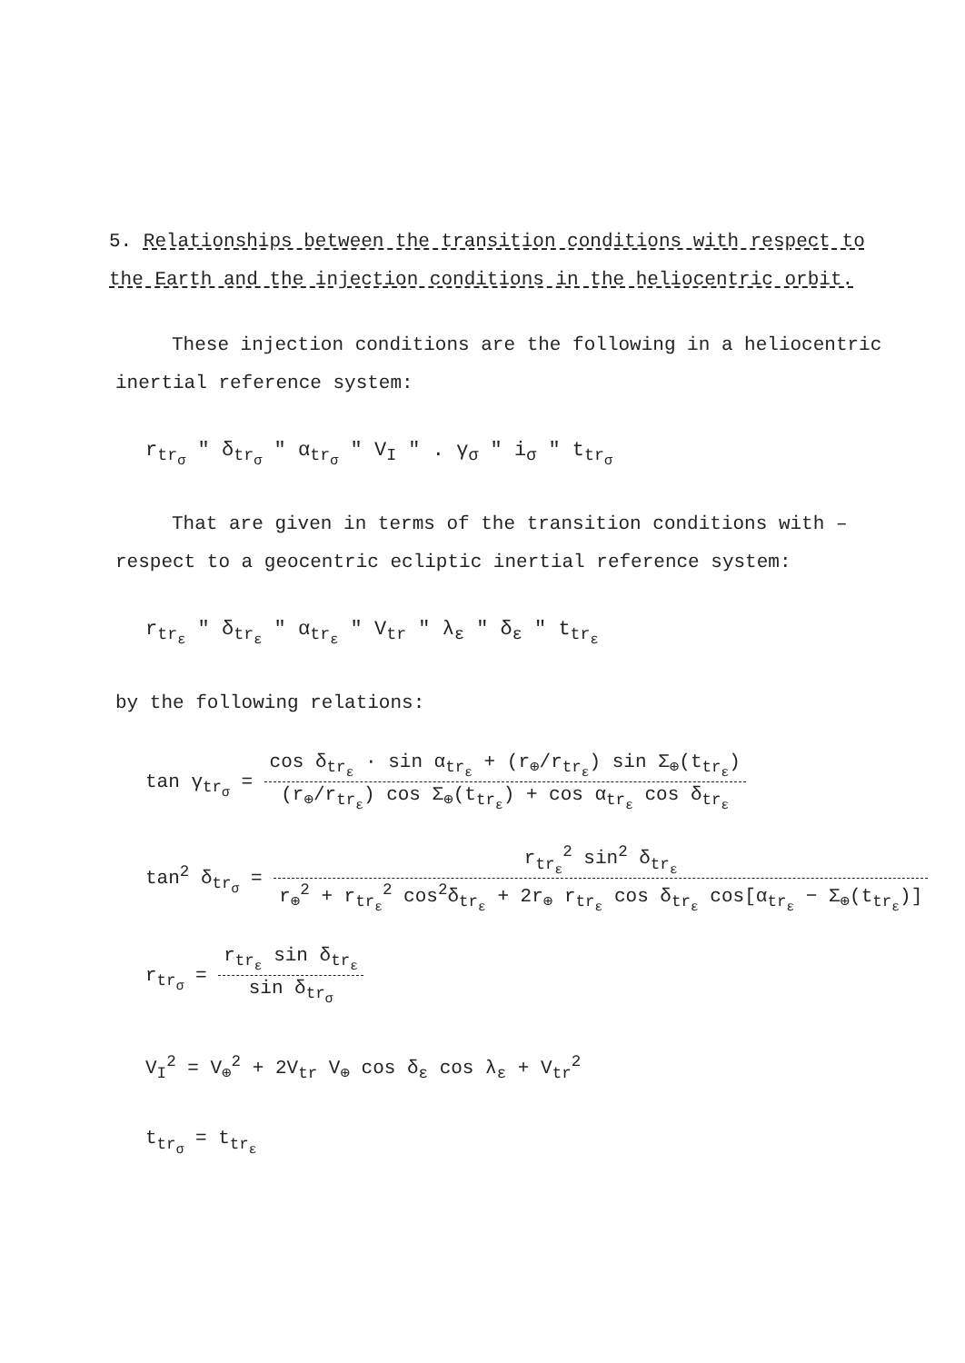5. Relationships between the transition conditions with respect to the Earth and the injection conditions in the heliocentric orbit.
These injection conditions are the following in a heliocentric inertial reference system:
r<sub>tr<sub>σ</sub></sub> " δ<sub>tr<sub>σ</sub></sub> " α<sub>tr<sub>σ</sub></sub> " V<sub>I</sub> " . γ<sub>σ</sub> " i<sub>σ</sub> " t<sub>tr<sub>σ</sub></sub>
That are given in terms of the transition conditions with –
respect to a geocentric ecliptic inertial reference system:
r<sub>tr<sub>ε</sub></sub> " δ<sub>tr<sub>ε</sub></sub> " α<sub>tr<sub>ε</sub></sub> " V<sub>tr</sub> " λ<sub>ε</sub> " δ<sub>ε</sub> " t<sub>tr<sub>ε</sub></sub>
by the following relations:
tan γ<sub>tr<sub>σ</sub></sub> = cos δ<sub>tr<sub>ε</sub></sub> · sin α<sub>tr<sub>ε</sub></sub> + (r<sub>⊕</sub>/r<sub>tr<sub>ε</sub></sub>) sin Σ<sub>⊕</sub>(t<sub>tr<sub>ε</sub></sub>) (r<sub>⊕</sub>/r<sub>tr<sub>ε</sub></sub>) cos Σ<sub>⊕</sub>(t<sub>tr<sub>ε</sub></sub>) + cos α<sub>tr<sub>ε</sub></sub> cos δ<sub>tr<sub>ε</sub></sub>
tan<sup>2</sup> δ<sub>tr<sub>σ</sub></sub> = r<sub>tr<sub>ε</sub></sub><sup>2</sup> sin<sup>2</sup> δ<sub>tr<sub>ε</sub></sub> r<sub>⊕</sub><sup>2</sup> + r<sub>tr<sub>ε</sub></sub><sup>2</sup> cos<sup>2</sup>δ<sub>tr<sub>ε</sub></sub> + 2r<sub>⊕</sub> r<sub>tr<sub>ε</sub></sub> cos δ<sub>tr<sub>ε</sub></sub> cos[α<sub>tr<sub>ε</sub></sub> − Σ<sub>⊕</sub>(t<sub>tr<sub>ε</sub></sub>)]
r<sub>tr<sub>σ</sub></sub> = r<sub>tr<sub>ε</sub></sub> sin δ<sub>tr<sub>ε</sub></sub> sin δ<sub>tr<sub>σ</sub></sub>
V<sub>I</sub><sup>2</sup> = V<sub>⊕</sub><sup>2</sup> + 2V<sub>tr</sub> V<sub>⊕</sub> cos δ<sub>ε</sub> cos λ<sub>ε</sub> + V<sub>tr</sub><sup>2</sup>
t<sub>tr<sub>σ</sub></sub> = t<sub>tr<sub>ε</sub></sub>